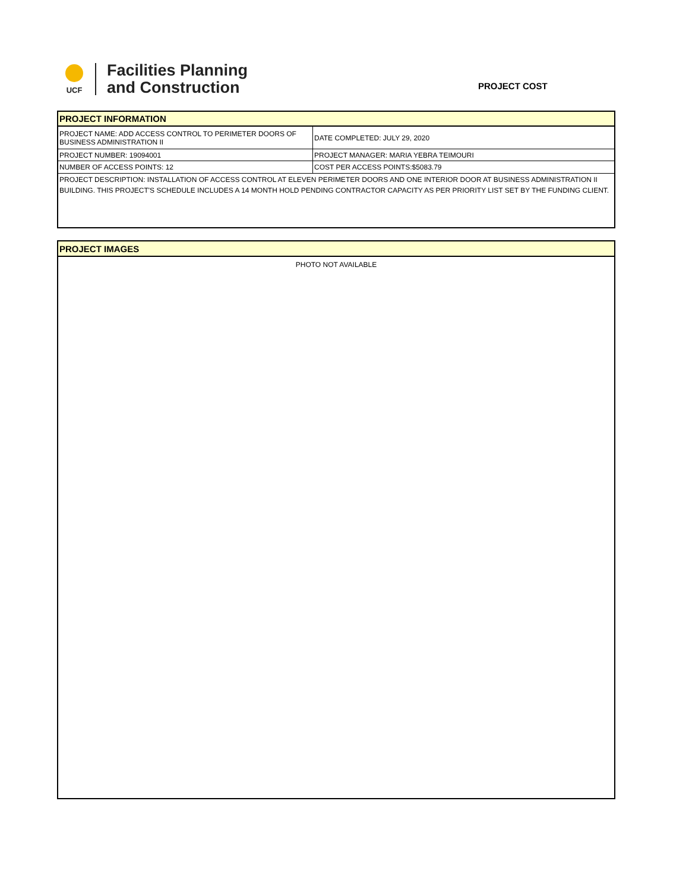UCF
Facilities Planning
and Construction
PROJECT COST
| PROJECT INFORMATION | |
| PROJECT NAME: ADD ACCESS CONTROL TO PERIMETER DOORS OF BUSINESS ADMINISTRATION II | DATE COMPLETED: JULY 29, 2020 |
| PROJECT NUMBER: 19094001 | PROJECT MANAGER: MARIA YEBRA TEIMOURI |
| NUMBER OF ACCESS POINTS: 12 | COST PER ACCESS POINTS:$5083.79 |
| PROJECT DESCRIPTION: INSTALLATION OF ACCESS CONTROL AT ELEVEN PERIMETER DOORS AND ONE INTERIOR DOOR AT BUSINESS ADMINISTRATION II BUILDING. THIS PROJECT'S SCHEDULE INCLUDES A 14 MONTH HOLD PENDING CONTRACTOR CAPACITY AS PER PRIORITY LIST SET BY THE FUNDING CLIENT. | |
| PROJECT IMAGES |
| PHOTO NOT AVAILABLE |